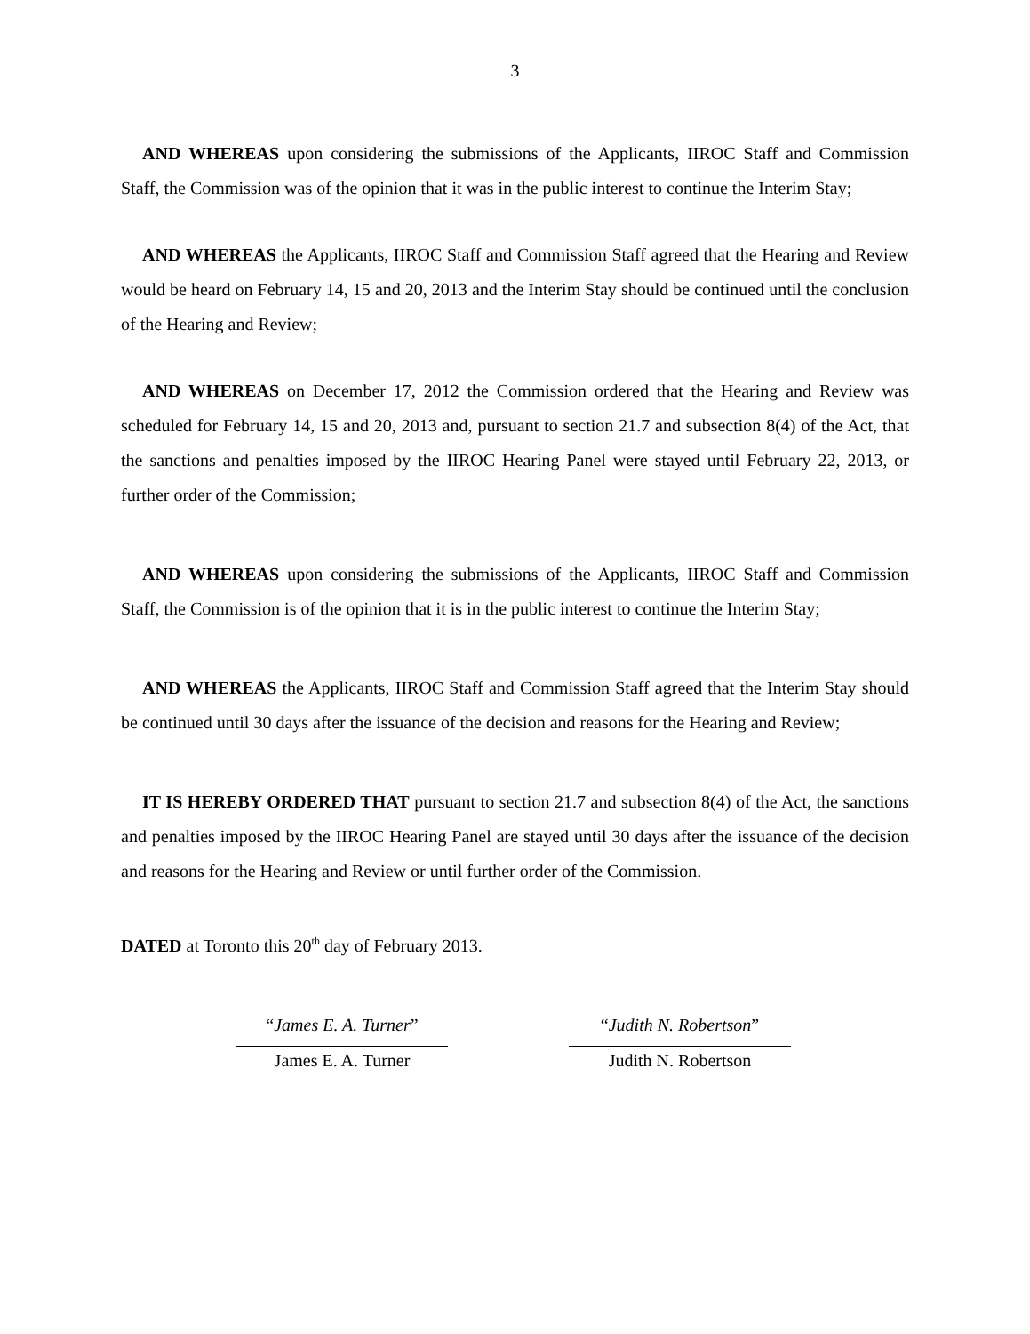3
AND WHEREAS upon considering the submissions of the Applicants, IIROC Staff and Commission Staff, the Commission was of the opinion that it was in the public interest to continue the Interim Stay;
AND WHEREAS the Applicants, IIROC Staff and Commission Staff agreed that the Hearing and Review would be heard on February 14, 15 and 20, 2013 and the Interim Stay should be continued until the conclusion of the Hearing and Review;
AND WHEREAS on December 17, 2012 the Commission ordered that the Hearing and Review was scheduled for February 14, 15 and 20, 2013 and, pursuant to section 21.7 and subsection 8(4) of the Act, that the sanctions and penalties imposed by the IIROC Hearing Panel were stayed until February 22, 2013, or further order of the Commission;
AND WHEREAS upon considering the submissions of the Applicants, IIROC Staff and Commission Staff, the Commission is of the opinion that it is in the public interest to continue the Interim Stay;
AND WHEREAS the Applicants, IIROC Staff and Commission Staff agreed that the Interim Stay should be continued until 30 days after the issuance of the decision and reasons for the Hearing and Review;
IT IS HEREBY ORDERED THAT pursuant to section 21.7 and subsection 8(4) of the Act, the sanctions and penalties imposed by the IIROC Hearing Panel are stayed until 30 days after the issuance of the decision and reasons for the Hearing and Review or until further order of the Commission.
DATED at Toronto this 20<sup>th</sup> day of February 2013.
“James E. A. Turner”
James E. A. Turner
“Judith N. Robertson”
Judith N. Robertson